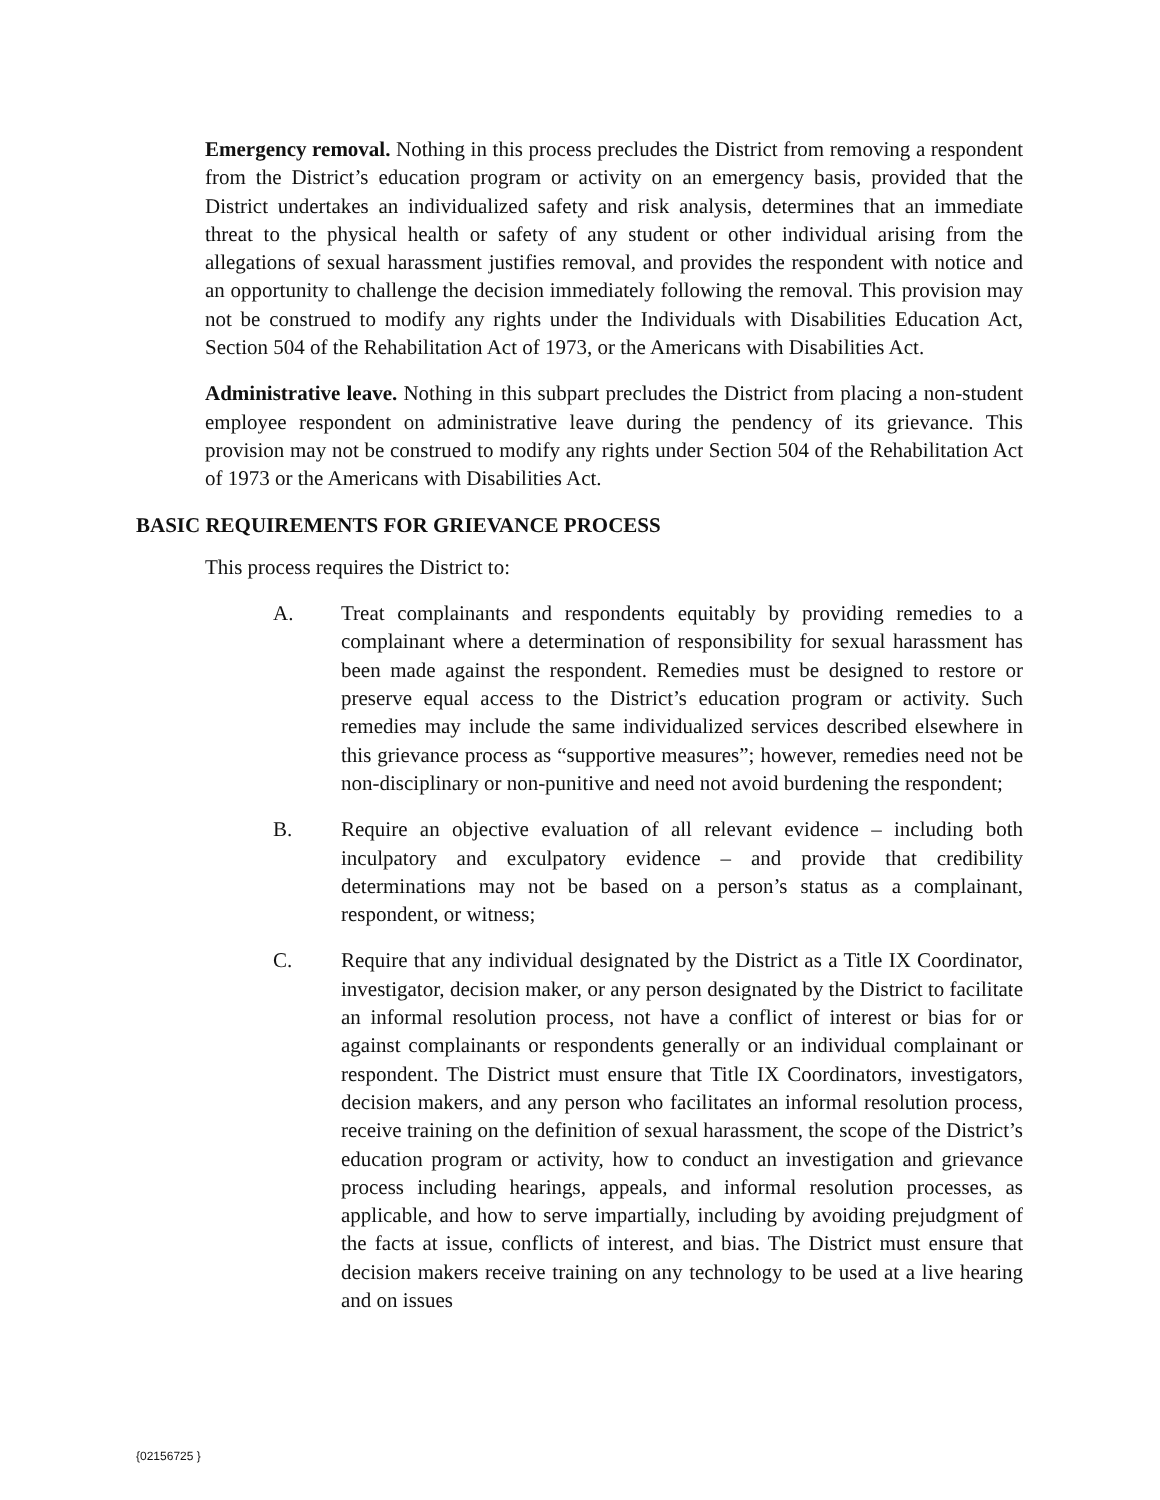Emergency removal. Nothing in this process precludes the District from removing a respondent from the District’s education program or activity on an emergency basis, provided that the District undertakes an individualized safety and risk analysis, determines that an immediate threat to the physical health or safety of any student or other individual arising from the allegations of sexual harassment justifies removal, and provides the respondent with notice and an opportunity to challenge the decision immediately following the removal. This provision may not be construed to modify any rights under the Individuals with Disabilities Education Act, Section 504 of the Rehabilitation Act of 1973, or the Americans with Disabilities Act.
Administrative leave. Nothing in this subpart precludes the District from placing a non-student employee respondent on administrative leave during the pendency of its grievance. This provision may not be construed to modify any rights under Section 504 of the Rehabilitation Act of 1973 or the Americans with Disabilities Act.
BASIC REQUIREMENTS FOR GRIEVANCE PROCESS
This process requires the District to:
A. Treat complainants and respondents equitably by providing remedies to a complainant where a determination of responsibility for sexual harassment has been made against the respondent. Remedies must be designed to restore or preserve equal access to the District’s education program or activity. Such remedies may include the same individualized services described elsewhere in this grievance process as “supportive measures”; however, remedies need not be non-disciplinary or non-punitive and need not avoid burdening the respondent;
B. Require an objective evaluation of all relevant evidence – including both inculpatory and exculpatory evidence – and provide that credibility determinations may not be based on a person’s status as a complainant, respondent, or witness;
C. Require that any individual designated by the District as a Title IX Coordinator, investigator, decision maker, or any person designated by the District to facilitate an informal resolution process, not have a conflict of interest or bias for or against complainants or respondents generally or an individual complainant or respondent. The District must ensure that Title IX Coordinators, investigators, decision makers, and any person who facilitates an informal resolution process, receive training on the definition of sexual harassment, the scope of the District’s education program or activity, how to conduct an investigation and grievance process including hearings, appeals, and informal resolution processes, as applicable, and how to serve impartially, including by avoiding prejudgment of the facts at issue, conflicts of interest, and bias. The District must ensure that decision makers receive training on any technology to be used at a live hearing and on issues
{02156725 }